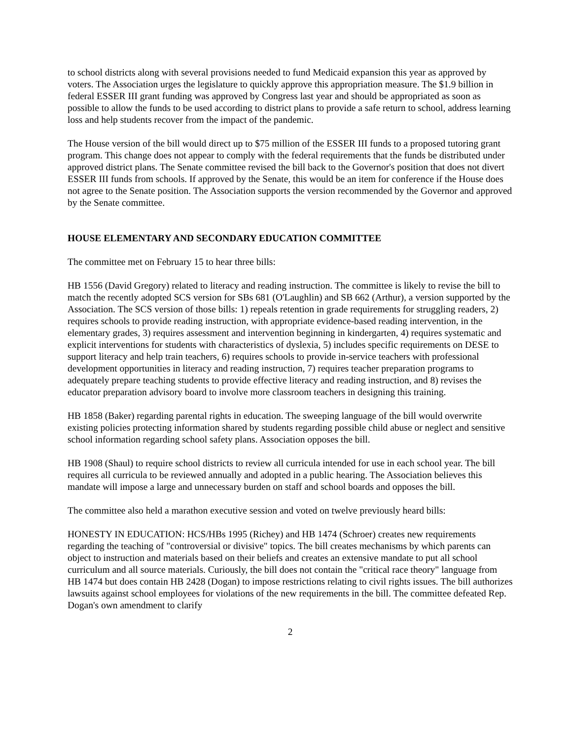to school districts along with several provisions needed to fund Medicaid expansion this year as approved by voters. The Association urges the legislature to quickly approve this appropriation measure. The $1.9 billion in federal ESSER III grant funding was approved by Congress last year and should be appropriated as soon as possible to allow the funds to be used according to district plans to provide a safe return to school, address learning loss and help students recover from the impact of the pandemic.
The House version of the bill would direct up to $75 million of the ESSER III funds to a proposed tutoring grant program. This change does not appear to comply with the federal requirements that the funds be distributed under approved district plans. The Senate committee revised the bill back to the Governor's position that does not divert ESSER III funds from schools. If approved by the Senate, this would be an item for conference if the House does not agree to the Senate position. The Association supports the version recommended by the Governor and approved by the Senate committee.
HOUSE ELEMENTARY AND SECONDARY EDUCATION COMMITTEE
The committee met on February 15 to hear three bills:
HB 1556 (David Gregory) related to literacy and reading instruction. The committee is likely to revise the bill to match the recently adopted SCS version for SBs 681 (O'Laughlin) and SB 662 (Arthur), a version supported by the Association. The SCS version of those bills: 1) repeals retention in grade requirements for struggling readers, 2) requires schools to provide reading instruction, with appropriate evidence-based reading intervention, in the elementary grades, 3) requires assessment and intervention beginning in kindergarten, 4) requires systematic and explicit interventions for students with characteristics of dyslexia, 5) includes specific requirements on DESE to support literacy and help train teachers, 6) requires schools to provide in-service teachers with professional development opportunities in literacy and reading instruction, 7) requires teacher preparation programs to adequately prepare teaching students to provide effective literacy and reading instruction, and 8) revises the educator preparation advisory board to involve more classroom teachers in designing this training.
HB 1858 (Baker) regarding parental rights in education. The sweeping language of the bill would overwrite existing policies protecting information shared by students regarding possible child abuse or neglect and sensitive school information regarding school safety plans. Association opposes the bill.
HB 1908 (Shaul) to require school districts to review all curricula intended for use in each school year. The bill requires all curricula to be reviewed annually and adopted in a public hearing. The Association believes this mandate will impose a large and unnecessary burden on staff and school boards and opposes the bill.
The committee also held a marathon executive session and voted on twelve previously heard bills:
HONESTY IN EDUCATION: HCS/HBs 1995 (Richey) and HB 1474 (Schroer) creates new requirements regarding the teaching of "controversial or divisive" topics. The bill creates mechanisms by which parents can object to instruction and materials based on their beliefs and creates an extensive mandate to put all school curriculum and all source materials. Curiously, the bill does not contain the "critical race theory" language from HB 1474 but does contain HB 2428 (Dogan) to impose restrictions relating to civil rights issues. The bill authorizes lawsuits against school employees for violations of the new requirements in the bill. The committee defeated Rep. Dogan's own amendment to clarify
2